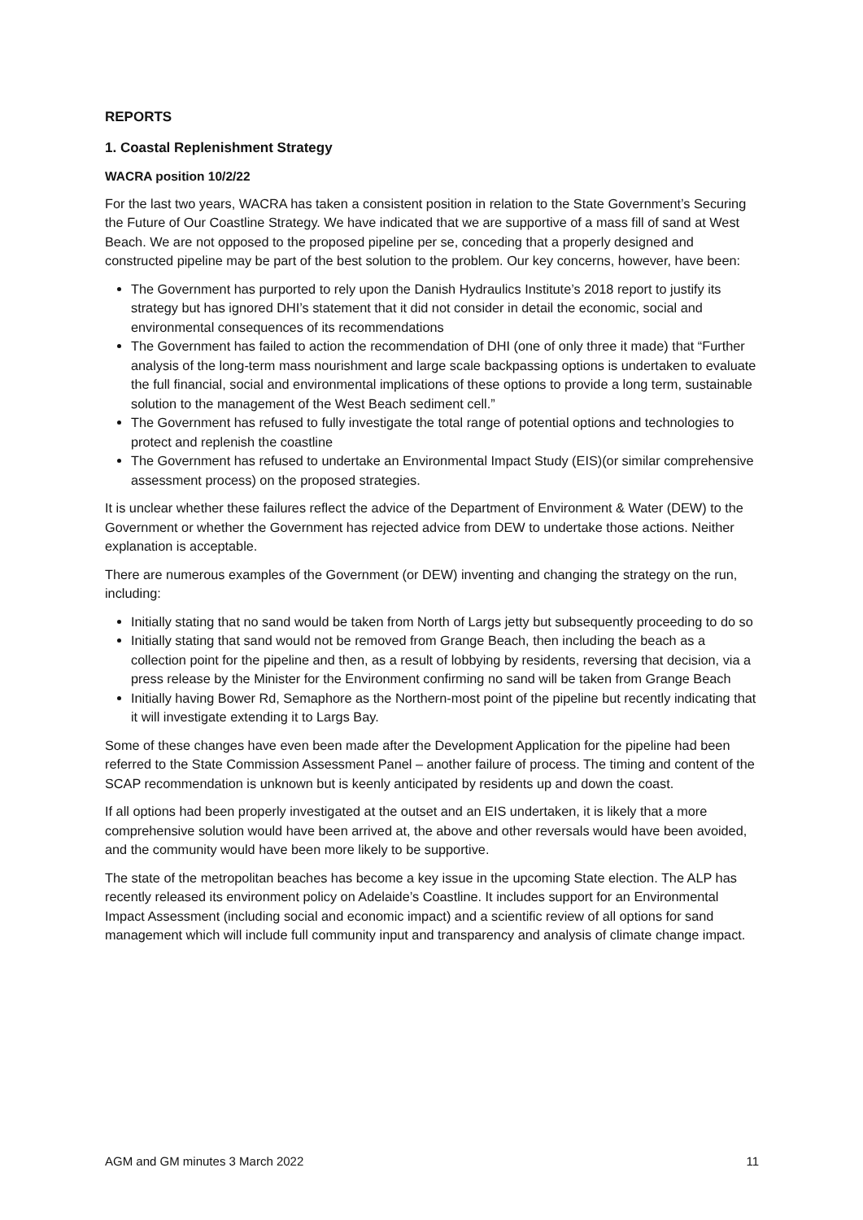REPORTS
1. Coastal Replenishment Strategy
WACRA position 10/2/22
For the last two years, WACRA has taken a consistent position in relation to the State Government’s Securing the Future of Our Coastline Strategy. We have indicated that we are supportive of a mass fill of sand at West Beach. We are not opposed to the proposed pipeline per se, conceding that a properly designed and constructed pipeline may be part of the best solution to the problem. Our key concerns, however, have been:
The Government has purported to rely upon the Danish Hydraulics Institute’s 2018 report to justify its strategy but has ignored DHI’s statement that it did not consider in detail the economic, social and environmental consequences of its recommendations
The Government has failed to action the recommendation of DHI (one of only three it made) that “Further analysis of the long-term mass nourishment and large scale backpassing options is undertaken to evaluate the full financial, social and environmental implications of these options to provide a long term, sustainable solution to the management of the West Beach sediment cell.”
The Government has refused to fully investigate the total range of potential options and technologies to protect and replenish the coastline
The Government has refused to undertake an Environmental Impact Study (EIS)(or similar comprehensive assessment process) on the proposed strategies.
It is unclear whether these failures reflect the advice of the Department of Environment & Water (DEW) to the Government or whether the Government has rejected advice from DEW to undertake those actions. Neither explanation is acceptable.
There are numerous examples of the Government (or DEW) inventing and changing the strategy on the run, including:
Initially stating that no sand would be taken from North of Largs jetty but subsequently proceeding to do so
Initially stating that sand would not be removed from Grange Beach, then including the beach as a collection point for the pipeline and then, as a result of lobbying by residents, reversing that decision, via a press release by the Minister for the Environment confirming no sand will be taken from Grange Beach
Initially having Bower Rd, Semaphore as the Northern-most point of the pipeline but recently indicating that it will investigate extending it to Largs Bay.
Some of these changes have even been made after the Development Application for the pipeline had been referred to the State Commission Assessment Panel – another failure of process. The timing and content of the SCAP recommendation is unknown but is keenly anticipated by residents up and down the coast.
If all options had been properly investigated at the outset and an EIS undertaken, it is likely that a more comprehensive solution would have been arrived at, the above and other reversals would have been avoided, and the community would have been more likely to be supportive.
The state of the metropolitan beaches has become a key issue in the upcoming State election. The ALP has recently released its environment policy on Adelaide’s Coastline. It includes support for an Environmental Impact Assessment (including social and economic impact) and a scientific review of all options for sand management which will include full community input and transparency and analysis of climate change impact.
AGM and GM minutes 3 March 2022 11